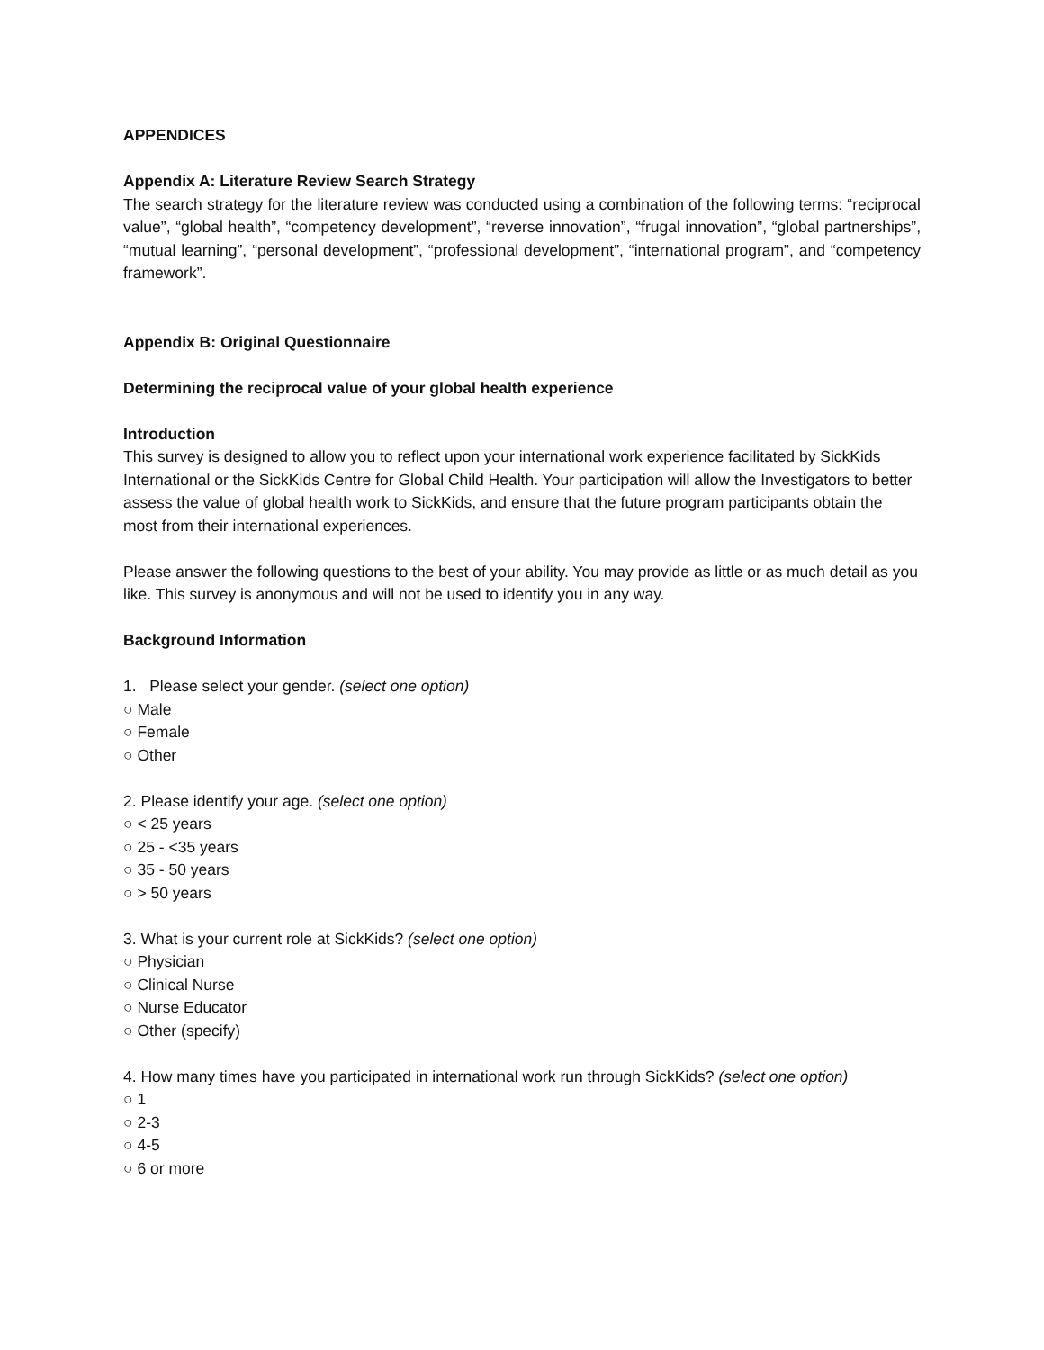APPENDICES
Appendix A: Literature Review Search Strategy
The search strategy for the literature review was conducted using a combination of the following terms: “reciprocal value”, “global health”, “competency development”, “reverse innovation”, “frugal innovation”, “global partnerships”, “mutual learning”, “personal development”, “professional development”, “international program”, and “competency framework”.
Appendix B: Original Questionnaire
Determining the reciprocal value of your global health experience
Introduction
This survey is designed to allow you to reflect upon your international work experience facilitated by SickKids International or the SickKids Centre for Global Child Health. Your participation will allow the Investigators to better assess the value of global health work to SickKids, and ensure that the future program participants obtain the most from their international experiences.
Please answer the following questions to the best of your ability. You may provide as little or as much detail as you like. This survey is anonymous and will not be used to identify you in any way.
Background Information
1. Please select your gender. (select one option)
○ Male
○ Female
○ Other
2. Please identify your age. (select one option)
○ < 25 years
○ 25 - <35 years
○ 35 - 50 years
○ > 50 years
3. What is your current role at SickKids? (select one option)
○ Physician
○ Clinical Nurse
○ Nurse Educator
○ Other (specify)
4. How many times have you participated in international work run through SickKids? (select one option)
○ 1
○ 2-3
○ 4-5
○ 6 or more